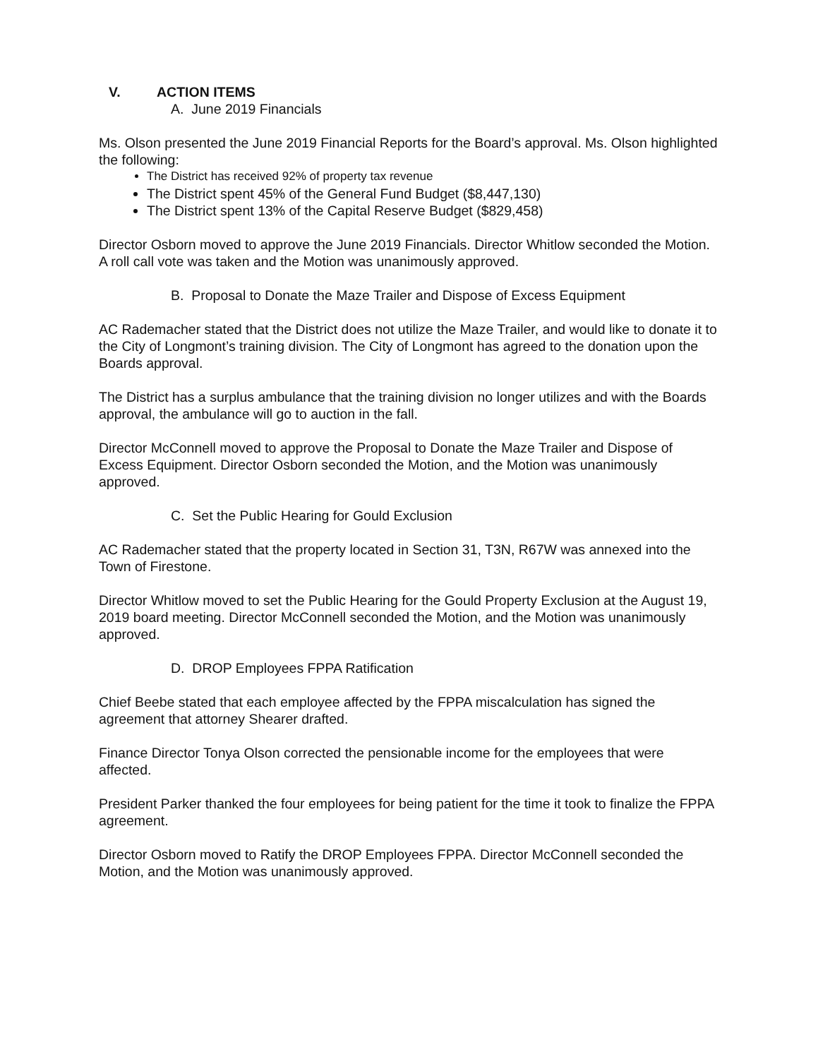V. ACTION ITEMS
A. June 2019 Financials
Ms. Olson presented the June 2019 Financial Reports for the Board’s approval. Ms. Olson highlighted the following:
The District has received 92% of property tax revenue
The District spent 45% of the General Fund Budget ($8,447,130)
The District spent 13% of the Capital Reserve Budget ($829,458)
Director Osborn moved to approve the June 2019 Financials. Director Whitlow seconded the Motion. A roll call vote was taken and the Motion was unanimously approved.
B. Proposal to Donate the Maze Trailer and Dispose of Excess Equipment
AC Rademacher stated that the District does not utilize the Maze Trailer, and would like to donate it to the City of Longmont’s training division. The City of Longmont has agreed to the donation upon the Boards approval.
The District has a surplus ambulance that the training division no longer utilizes and with the Boards approval, the ambulance will go to auction in the fall.
Director McConnell moved to approve the Proposal to Donate the Maze Trailer and Dispose of Excess Equipment. Director Osborn seconded the Motion, and the Motion was unanimously approved.
C. Set the Public Hearing for Gould Exclusion
AC Rademacher stated that the property located in Section 31, T3N, R67W was annexed into the Town of Firestone.
Director Whitlow moved to set the Public Hearing for the Gould Property Exclusion at the August 19, 2019 board meeting. Director McConnell seconded the Motion, and the Motion was unanimously approved.
D. DROP Employees FPPA Ratification
Chief Beebe stated that each employee affected by the FPPA miscalculation has signed the agreement that attorney Shearer drafted.
Finance Director Tonya Olson corrected the pensionable income for the employees that were affected.
President Parker thanked the four employees for being patient for the time it took to finalize the FPPA agreement.
Director Osborn moved to Ratify the DROP Employees FPPA. Director McConnell seconded the Motion, and the Motion was unanimously approved.